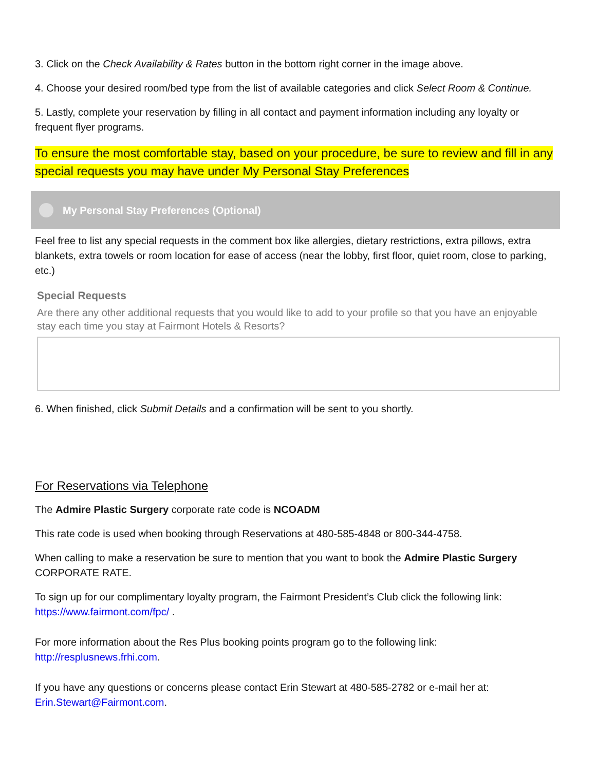3. Click on the Check Availability & Rates button in the bottom right corner in the image above.
4. Choose your desired room/bed type from the list of available categories and click Select Room & Continue.
5. Lastly, complete your reservation by filling in all contact and payment information including any loyalty or frequent flyer programs.
To ensure the most comfortable stay, based on your procedure, be sure to review and fill in any special requests you may have under My Personal Stay Preferences
My Personal Stay Preferences (Optional)
Feel free to list any special requests in the comment box like allergies, dietary restrictions, extra pillows, extra blankets, extra towels or room location for ease of access (near the lobby, first floor, quiet room, close to parking, etc.)
Special Requests
Are there any other additional requests that you would like to add to your profile so that you have an enjoyable stay each time you stay at Fairmont Hotels & Resorts?
6. When finished, click Submit Details and a confirmation will be sent to you shortly.
For Reservations via Telephone
The Admire Plastic Surgery corporate rate code is NCOADM
This rate code is used when booking through Reservations at 480-585-4848 or 800-344-4758.
When calling to make a reservation be sure to mention that you want to book the Admire Plastic Surgery CORPORATE RATE.
To sign up for our complimentary loyalty program, the Fairmont President’s Club click the following link: https://www.fairmont.com/fpc/ .
For more information about the Res Plus booking points program go to the following link: http://resplusnews.frhi.com.
If you have any questions or concerns please contact Erin Stewart at 480-585-2782 or e-mail her at: Erin.Stewart@Fairmont.com.